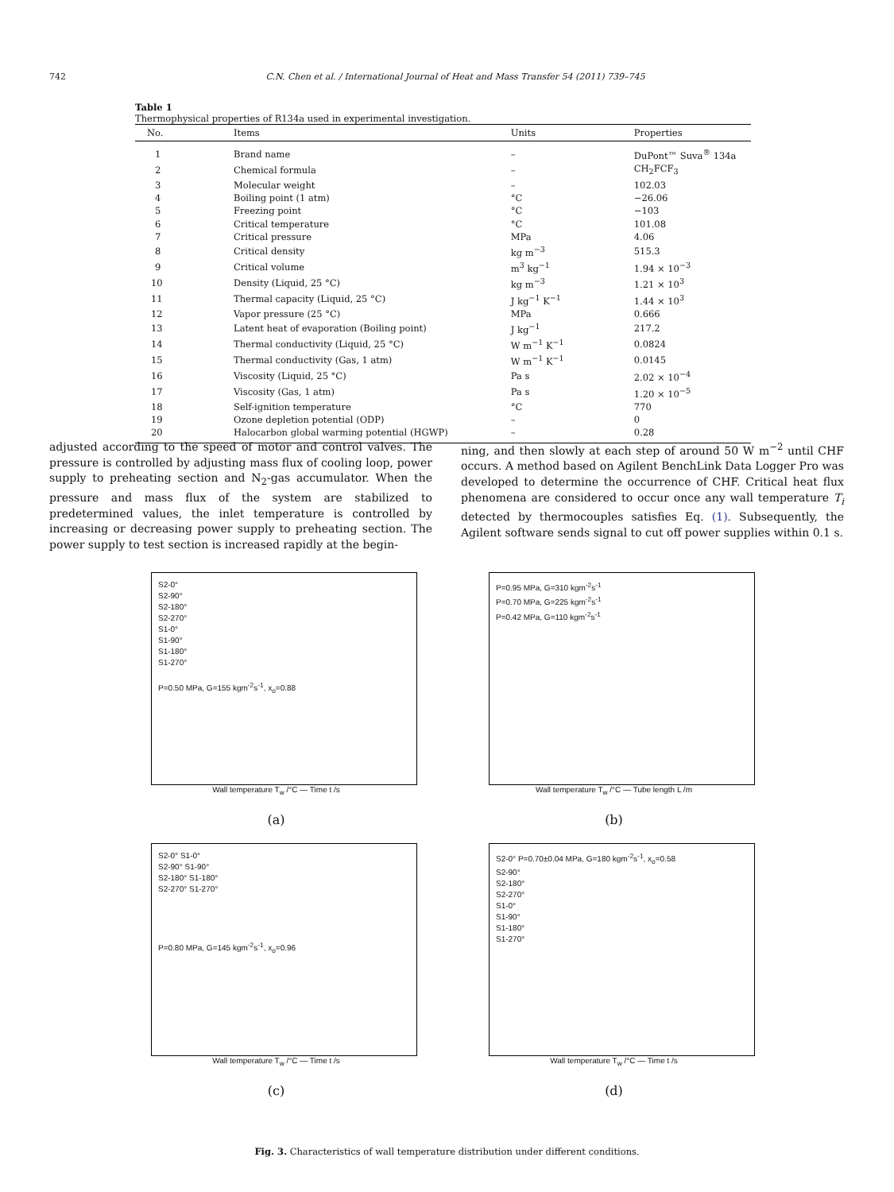742 C.N. Chen et al. / International Journal of Heat and Mass Transfer 54 (2011) 739–745
Table 1
Thermophysical properties of R134a used in experimental investigation.
| No. | Items | Units | Properties |
| --- | --- | --- | --- |
| 1 | Brand name | – | DuPont™ Suva<sup>®</sup> 134a |
| 2 | Chemical formula | – | CH<sub>2</sub>FCF<sub>3</sub> |
| 3 | Molecular weight | – | 102.03 |
| 4 | Boiling point (1 atm) | °C | −26.06 |
| 5 | Freezing point | °C | −103 |
| 6 | Critical temperature | °C | 101.08 |
| 7 | Critical pressure | MPa | 4.06 |
| 8 | Critical density | kg m<sup>−3</sup> | 515.3 |
| 9 | Critical volume | m<sup>3</sup> kg<sup>−1</sup> | 1.94 × 10<sup>−3</sup> |
| 10 | Density (Liquid, 25 °C) | kg m<sup>−3</sup> | 1.21 × 10<sup>3</sup> |
| 11 | Thermal capacity (Liquid, 25 °C) | J kg<sup>−1</sup> K<sup>−1</sup> | 1.44 × 10<sup>3</sup> |
| 12 | Vapor pressure (25 °C) | MPa | 0.666 |
| 13 | Latent heat of evaporation (Boiling point) | J kg<sup>−1</sup> | 217.2 |
| 14 | Thermal conductivity (Liquid, 25 °C) | W m<sup>−1</sup> K<sup>−1</sup> | 0.0824 |
| 15 | Thermal conductivity (Gas, 1 atm) | W m<sup>−1</sup> K<sup>−1</sup> | 0.0145 |
| 16 | Viscosity (Liquid, 25 °C) | Pa s | 2.02 × 10<sup>−4</sup> |
| 17 | Viscosity (Gas, 1 atm) | Pa s | 1.20 × 10<sup>−5</sup> |
| 18 | Self-ignition temperature | °C | 770 |
| 19 | Ozone depletion potential (ODP) | – | 0 |
| 20 | Halocarbon global warming potential (HGWP) | – | 0.28 |
adjusted according to the speed of motor and control valves. The pressure is controlled by adjusting mass flux of cooling loop, power supply to preheating section and N<sub>2</sub>-gas accumulator. When the pressure and mass flux of the system are stabilized to predetermined values, the inlet temperature is controlled by increasing or decreasing power supply to preheating section. The power supply to test section is increased rapidly at the begin-
ning, and then slowly at each step of around 50 W m<sup>−2</sup> until CHF occurs. A method based on Agilent BenchLink Data Logger Pro was developed to determine the occurrence of CHF. Critical heat flux phenomena are considered to occur once any wall temperature T<sub>i</sub> detected by thermocouples satisfies Eq. (1). Subsequently, the Agilent software sends signal to cut off power supplies within 0.1 s.
S2-0°
S2-90°
S2-180°
S2-270°
S1-0°
S1-90°
S1-180°
S1-270°
P=0.50 MPa, G=155 kgm<sup>-2</sup>s<sup>-1</sup>, x<sub>o</sub>=0.88
Wall temperature T<sub>w</sub> /°C — Time t /s
(a)
P=0.95 MPa, G=310 kgm<sup>-2</sup>s<sup>-1</sup>
P=0.70 MPa, G=225 kgm<sup>-2</sup>s<sup>-1</sup>
P=0.42 MPa, G=110 kgm<sup>-2</sup>s<sup>-1</sup>
Wall temperature T<sub>w</sub> /°C — Tube length L /m
(b)
S2-0° S1-0°
S2-90° S1-90°
S2-180° S1-180°
S2-270° S1-270°
P=0.80 MPa, G=145 kgm<sup>-2</sup>s<sup>-1</sup>, x<sub>o</sub>=0.96
Wall temperature T<sub>w</sub> /°C — Time t /s
(c)
S2-0° P=0.70±0.04 MPa, G=180 kgm<sup>-2</sup>s<sup>-1</sup>, x<sub>o</sub>=0.58
S2-90°
S2-180°
S2-270°
S1-0°
S1-90°
S1-180°
S1-270°
Wall temperature T<sub>w</sub> /°C — Time t /s
(d)
Fig. 3. Characteristics of wall temperature distribution under different conditions.